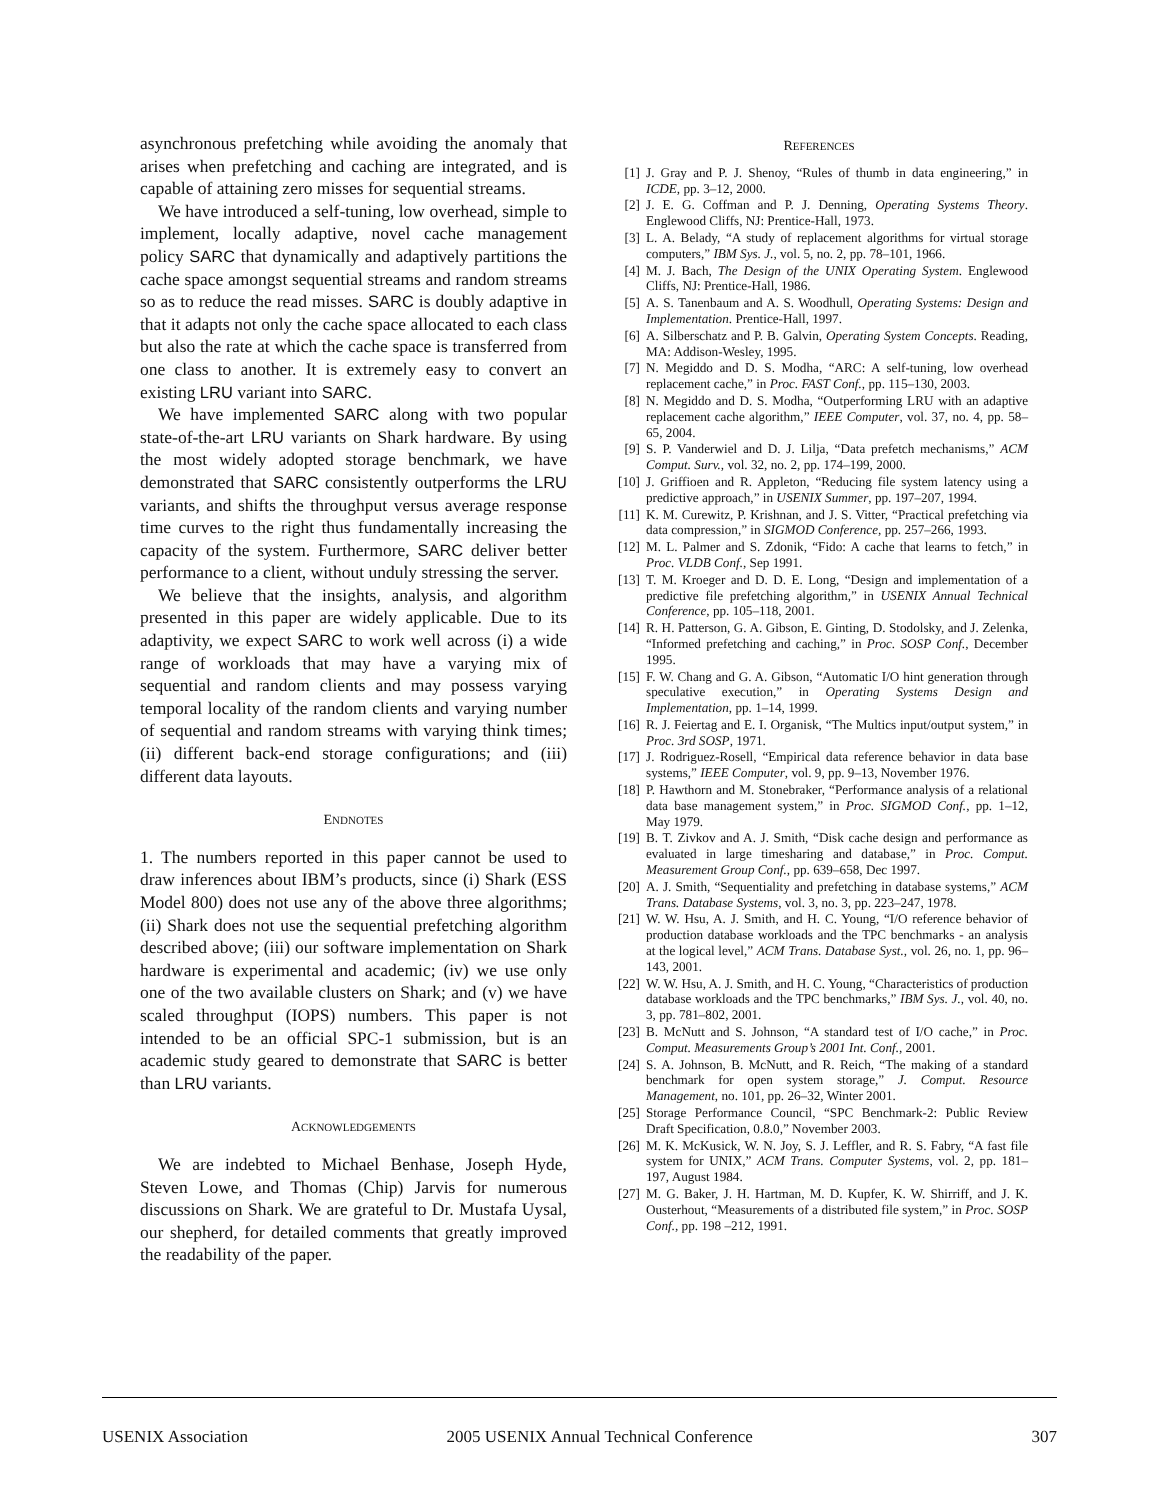asynchronous prefetching while avoiding the anomaly that arises when prefetching and caching are integrated, and is capable of attaining zero misses for sequential streams.
We have introduced a self-tuning, low overhead, simple to implement, locally adaptive, novel cache management policy SARC that dynamically and adaptively partitions the cache space amongst sequential streams and random streams so as to reduce the read misses. SARC is doubly adaptive in that it adapts not only the cache space allocated to each class but also the rate at which the cache space is transferred from one class to another. It is extremely easy to convert an existing LRU variant into SARC.
We have implemented SARC along with two popular state-of-the-art LRU variants on Shark hardware. By using the most widely adopted storage benchmark, we have demonstrated that SARC consistently outperforms the LRU variants, and shifts the throughput versus average response time curves to the right thus fundamentally increasing the capacity of the system. Furthermore, SARC deliver better performance to a client, without unduly stressing the server.
We believe that the insights, analysis, and algorithm presented in this paper are widely applicable. Due to its adaptivity, we expect SARC to work well across (i) a wide range of workloads that may have a varying mix of sequential and random clients and may possess varying temporal locality of the random clients and varying number of sequential and random streams with varying think times; (ii) different back-end storage configurations; and (iii) different data layouts.
ENDNOTES
1. The numbers reported in this paper cannot be used to draw inferences about IBM’s products, since (i) Shark (ESS Model 800) does not use any of the above three algorithms; (ii) Shark does not use the sequential prefetching algorithm described above; (iii) our software implementation on Shark hardware is experimental and academic; (iv) we use only one of the two available clusters on Shark; and (v) we have scaled throughput (IOPS) numbers. This paper is not intended to be an official SPC-1 submission, but is an academic study geared to demonstrate that SARC is better than LRU variants.
ACKNOWLEDGEMENTS
We are indebted to Michael Benhase, Joseph Hyde, Steven Lowe, and Thomas (Chip) Jarvis for numerous discussions on Shark. We are grateful to Dr. Mustafa Uysal, our shepherd, for detailed comments that greatly improved the readability of the paper.
REFERENCES
[1] J. Gray and P. J. Shenoy, “Rules of thumb in data engineering,” in ICDE, pp. 3–12, 2000.
[2] J. E. G. Coffman and P. J. Denning, Operating Systems Theory. Englewood Cliffs, NJ: Prentice-Hall, 1973.
[3] L. A. Belady, “A study of replacement algorithms for virtual storage computers,” IBM Sys. J., vol. 5, no. 2, pp. 78–101, 1966.
[4] M. J. Bach, The Design of the UNIX Operating System. Englewood Cliffs, NJ: Prentice-Hall, 1986.
[5] A. S. Tanenbaum and A. S. Woodhull, Operating Systems: Design and Implementation. Prentice-Hall, 1997.
[6] A. Silberschatz and P. B. Galvin, Operating System Concepts. Reading, MA: Addison-Wesley, 1995.
[7] N. Megiddo and D. S. Modha, “ARC: A self-tuning, low overhead replacement cache,” in Proc. FAST Conf., pp. 115–130, 2003.
[8] N. Megiddo and D. S. Modha, “Outperforming LRU with an adaptive replacement cache algorithm,” IEEE Computer, vol. 37, no. 4, pp. 58–65, 2004.
[9] S. P. Vanderwiel and D. J. Lilja, “Data prefetch mechanisms,” ACM Comput. Surv., vol. 32, no. 2, pp. 174–199, 2000.
[10] J. Griffioen and R. Appleton, “Reducing file system latency using a predictive approach,” in USENIX Summer, pp. 197–207, 1994.
[11] K. M. Curewitz, P. Krishnan, and J. S. Vitter, “Practical prefetching via data compression,” in SIGMOD Conference, pp. 257–266, 1993.
[12] M. L. Palmer and S. Zdonik, “Fido: A cache that learns to fetch,” in Proc. VLDB Conf., Sep 1991.
[13] T. M. Kroeger and D. D. E. Long, “Design and implementation of a predictive file prefetching algorithm,” in USENIX Annual Technical Conference, pp. 105–118, 2001.
[14] R. H. Patterson, G. A. Gibson, E. Ginting, D. Stodolsky, and J. Zelenka, “Informed prefetching and caching,” in Proc. SOSP Conf., December 1995.
[15] F. W. Chang and G. A. Gibson, “Automatic I/O hint generation through speculative execution,” in Operating Systems Design and Implementation, pp. 1–14, 1999.
[16] R. J. Feiertag and E. I. Organisk, “The Multics input/output system,” in Proc. 3rd SOSP, 1971.
[17] J. Rodriguez-Rosell, “Empirical data reference behavior in data base systems,” IEEE Computer, vol. 9, pp. 9–13, November 1976.
[18] P. Hawthorn and M. Stonebraker, “Performance analysis of a relational data base management system,” in Proc. SIGMOD Conf., pp. 1–12, May 1979.
[19] B. T. Zivkov and A. J. Smith, “Disk cache design and performance as evaluated in large timesharing and database,” in Proc. Comput. Measurement Group Conf., pp. 639–658, Dec 1997.
[20] A. J. Smith, “Sequentiality and prefetching in database systems,” ACM Trans. Database Systems, vol. 3, no. 3, pp. 223–247, 1978.
[21] W. W. Hsu, A. J. Smith, and H. C. Young, “I/O reference behavior of production database workloads and the TPC benchmarks - an analysis at the logical level,” ACM Trans. Database Syst., vol. 26, no. 1, pp. 96–143, 2001.
[22] W. W. Hsu, A. J. Smith, and H. C. Young, “Characteristics of production database workloads and the TPC benchmarks,” IBM Sys. J., vol. 40, no. 3, pp. 781–802, 2001.
[23] B. McNutt and S. Johnson, “A standard test of I/O cache,” in Proc. Comput. Measurements Group’s 2001 Int. Conf., 2001.
[24] S. A. Johnson, B. McNutt, and R. Reich, “The making of a standard benchmark for open system storage,” J. Comput. Resource Management, no. 101, pp. 26–32, Winter 2001.
[25] Storage Performance Council, “SPC Benchmark-2: Public Review Draft Specification, 0.8.0,” November 2003.
[26] M. K. McKusick, W. N. Joy, S. J. Leffler, and R. S. Fabry, “A fast file system for UNIX,” ACM Trans. Computer Systems, vol. 2, pp. 181–197, August 1984.
[27] M. G. Baker, J. H. Hartman, M. D. Kupfer, K. W. Shirriff, and J. K. Ousterhout, “Measurements of a distributed file system,” in Proc. SOSP Conf., pp. 198 –212, 1991.
USENIX Association 2005 USENIX Annual Technical Conference 307